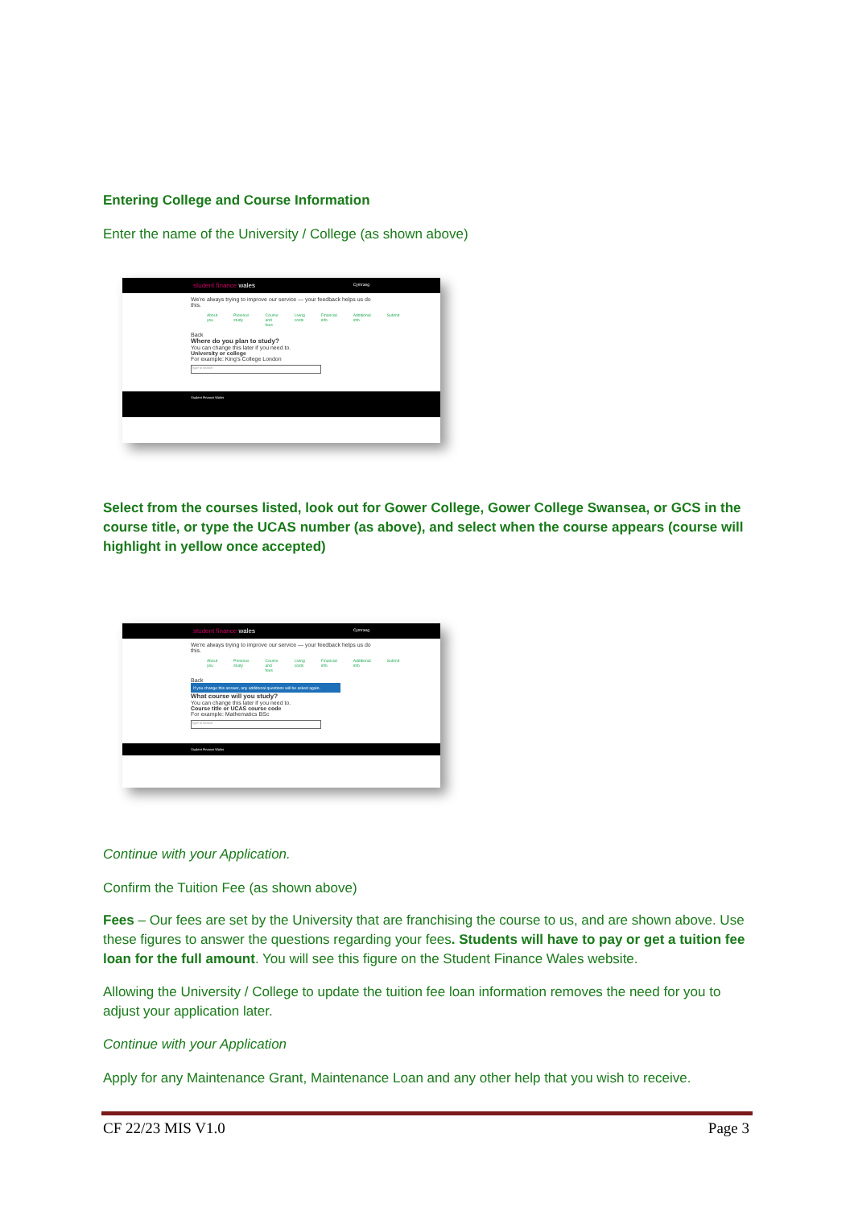Entering College and Course Information
Enter the name of the University / College (as shown above)
student finance wales Cymraeg
We're always trying to improve our service — your feedback helps us do this.
About you Previous study Course and fees Living costs Financial info Additional info Submit
Back
Where do you plan to study?
You can change this later if you need to.
University or college
For example: King's College London
Type to search
Student Finance Wales
Select from the courses listed, look out for Gower College, Gower College Swansea, or GCS in the course title, or type the UCAS number (as above), and select when the course appears (course will highlight in yellow once accepted)
student finance wales Cymraeg
We're always trying to improve our service — your feedback helps us do this.
About you Previous study Course and fees Living costs Financial info Additional info Submit
Back
If you change this answer, any additional questions will be asked again.
What course will you study?
You can change this later if you need to.
Course title or UCAS course code
For example: Mathematics BSc
Type to search
Student Finance Wales
Continue with your Application.
Confirm the Tuition Fee (as shown above)
Fees – Our fees are set by the University that are franchising the course to us, and are shown above. Use these figures to answer the questions regarding your fees. Students will have to pay or get a tuition fee loan for the full amount. You will see this figure on the Student Finance Wales website.
Allowing the University / College to update the tuition fee loan information removes the need for you to adjust your application later.
Continue with your Application
Apply for any Maintenance Grant, Maintenance Loan and any other help that you wish to receive.
CF 22/23 MIS V1.0 Page 3